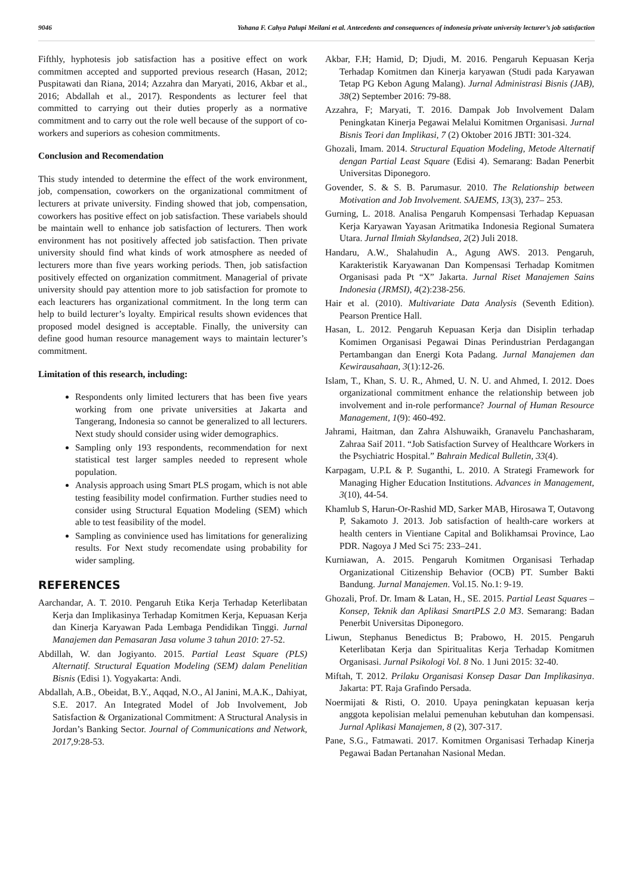9046 Yohana F. Cahya Palupi Meilani et al. Antecedents and consequences of indonesia private university lecturer’s job satisfaction
Fifthly, hyphotesis job satisfaction has a positive effect on work commitmen accepted and supported previous research (Hasan, 2012; Puspitawati dan Riana, 2014; Azzahra dan Maryati, 2016, Akbar et al., 2016; Abdallah et al., 2017). Respondents as lecturer feel that committed to carrying out their duties properly as a normative commitment and to carry out the role well because of the support of co-workers and superiors as cohesion commitments.
Conclusion and Recomendation
This study intended to determine the effect of the work environment, job, compensation, coworkers on the organizational commitment of lecturers at private university. Finding showed that job, compensation, coworkers has positive effect on job satisfaction. These variabels should be maintain well to enhance job satisfaction of lecturers. Then work environment has not positively affected job satisfaction. Then private university should find what kinds of work atmosphere as needed of lecturers more than five years working periods. Then, job satisfaction positively effected on organization commitment. Managerial of private university should pay attention more to job satisfaction for promote to each leacturers has organizational commitment. In the long term can help to build lecturer’s loyalty. Empirical results shown evidences that proposed model designed is acceptable. Finally, the university can define good human resource management ways to maintain lecturer’s commitment.
Limitation of this research, including:
Respondents only limited lecturers that has been five years working from one private universities at Jakarta and Tangerang, Indonesia so cannot be generalized to all lecturers. Next study should consider using wider demographics.
Sampling only 193 respondents, recommendation for next statistical test larger samples needed to represent whole population.
Analysis approach using Smart PLS progam, which is not able testing feasibility model confirmation. Further studies need to consider using Structural Equation Modeling (SEM) which able to test feasibility of the model.
Sampling as convinience used has limitations for generalizing results. For Next study recomendate using probability for wider sampling.
REFERENCES
Aarchandar, A. T. 2010. Pengaruh Etika Kerja Terhadap Keterlibatan Kerja dan Implikasinya Terhadap Komitmen Kerja, Kepuasan Kerja dan Kinerja Karyawan Pada Lembaga Pendidikan Tinggi. Jurnal Manajemen dan Pemasaran Jasa volume 3 tahun 2010: 27-52.
Abdillah, W. dan Jogiyanto. 2015. Partial Least Square (PLS) Alternatif. Structural Equation Modeling (SEM) dalam Penelitian Bisnis (Edisi 1). Yogyakarta: Andi.
Abdallah, A.B., Obeidat, B.Y., Aqqad, N.O., Al Janini, M.A.K., Dahiyat, S.E. 2017. An Integrated Model of Job Involvement, Job Satisfaction & Organizational Commitment: A Structural Analysis in Jordan’s Banking Sector. Journal of Communications and Network, 2017,9:28-53.
Akbar, F.H; Hamid, D; Djudi, M. 2016. Pengaruh Kepuasan Kerja Terhadap Komitmen dan Kinerja karyawan (Studi pada Karyawan Tetap PG Kebon Agung Malang). Jurnal Administrasi Bisnis (JAB), 38(2) September 2016: 79-88.
Azzahra, F; Maryati, T. 2016. Dampak Job Involvement Dalam Peningkatan Kinerja Pegawai Melalui Komitmen Organisasi. Jurnal Bisnis Teori dan Implikasi, 7 (2) Oktober 2016 JBTI: 301-324.
Ghozali, Imam. 2014. Structural Equation Modeling, Metode Alternatif dengan Partial Least Square (Edisi 4). Semarang: Badan Penerbit Universitas Diponegoro.
Govender, S. & S. B. Parumasur. 2010. The Relationship between Motivation and Job Involvement. SAJEMS, 13(3), 237– 253.
Gurning, L. 2018. Analisa Pengaruh Kompensasi Terhadap Kepuasan Kerja Karyawan Yayasan Aritmatika Indonesia Regional Sumatera Utara. Jurnal Ilmiah Skylandsea, 2(2) Juli 2018.
Handaru, A.W., Shalahudin A., Agung AWS. 2013. Pengaruh, Karakteristik Karyawanan Dan Kompensasi Terhadap Komitmen Organisasi pada Pt “X” Jakarta. Jurnal Riset Manajemen Sains Indonesia (JRMSI), 4(2):238-256.
Hair et al. (2010). Multivariate Data Analysis (Seventh Edition). Pearson Prentice Hall.
Hasan, L. 2012. Pengaruh Kepuasan Kerja dan Disiplin terhadap Komimen Organisasi Pegawai Dinas Perindustrian Perdagangan Pertambangan dan Energi Kota Padang. Jurnal Manajemen dan Kewirausahaan, 3(1):12-26.
Islam, T., Khan, S. U. R., Ahmed, U. N. U. and Ahmed, I. 2012. Does organizational commitment enhance the relationship between job involvement and in-role performance? Journal of Human Resource Management, 1(9): 460-492.
Jahrami, Haitman, dan Zahra Alshuwaikh, Granavelu Panchasharam, Zahraa Saif 2011. “Job Satisfaction Survey of Healthcare Workers in the Psychiatric Hospital.” Bahrain Medical Bulletin, 33(4).
Karpagam, U.P.L & P. Suganthi, L. 2010. A Strategi Framework for Managing Higher Education Institutions. Advances in Management, 3(10), 44-54.
Khamlub S, Harun-Or-Rashid MD, Sarker MAB, Hirosawa T, Outavong P, Sakamoto J. 2013. Job satisfaction of health-care workers at health centers in Vientiane Capital and Bolikhamsai Province, Lao PDR. Nagoya J Med Sci 75: 233–241.
Kurniawan, A. 2015. Pengaruh Komitmen Organisasi Terhadap Organizational Citizenship Behavior (OCB) PT. Sumber Bakti Bandung. Jurnal Manajemen. Vol.15. No.1: 9-19.
Ghozali, Prof. Dr. Imam & Latan, H., SE. 2015. Partial Least Squares – Konsep, Teknik dan Aplikasi SmartPLS 2.0 M3. Semarang: Badan Penerbit Universitas Diponegoro.
Liwun, Stephanus Benedictus B; Prabowo, H. 2015. Pengaruh Keterlibatan Kerja dan Spiritualitas Kerja Terhadap Komitmen Organisasi. Jurnal Psikologi Vol. 8 No. 1 Juni 2015: 32-40.
Miftah, T. 2012. Prilaku Organisasi Konsep Dasar Dan Implikasinya. Jakarta: PT. Raja Grafindo Persada.
Noermijati & Risti, O. 2010. Upaya peningkatan kepuasan kerja anggota kepolisian melalui pemenuhan kebutuhan dan kompensasi. Jurnal Aplikasi Manajemen, 8 (2), 307-317.
Pane, S.G., Fatmawati. 2017. Komitmen Organisasi Terhadap Kinerja Pegawai Badan Pertanahan Nasional Medan.